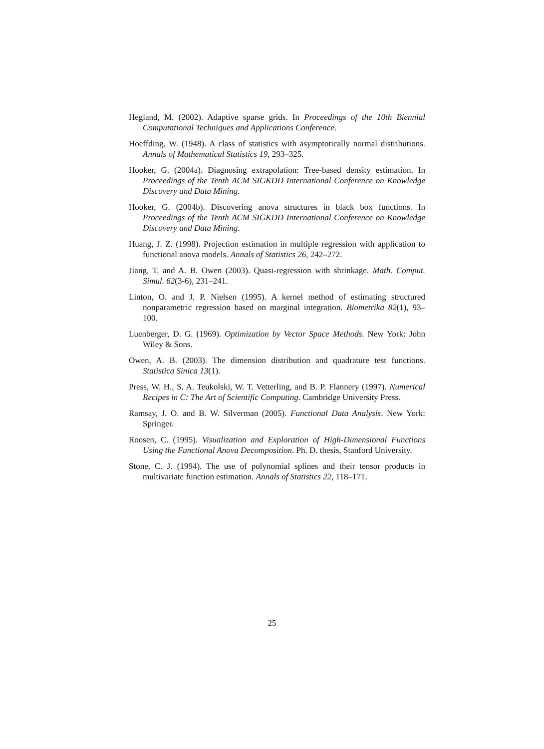Hegland, M. (2002). Adaptive sparse grids. In Proceedings of the 10th Biennial Computational Techniques and Applications Conference.
Hoeffding, W. (1948). A class of statistics with asymptotically normal distributions. Annals of Mathematical Statistics 19, 293–325.
Hooker, G. (2004a). Diagnosing extrapolation: Tree-based density estimation. In Proceedings of the Tenth ACM SIGKDD International Conference on Knowledge Discovery and Data Mining.
Hooker, G. (2004b). Discovering anova structures in black box functions. In Proceedings of the Tenth ACM SIGKDD International Conference on Knowledge Discovery and Data Mining.
Huang, J. Z. (1998). Projection estimation in multiple regression with application to functional anova models. Annals of Statistics 26, 242–272.
Jiang, T. and A. B. Owen (2003). Quasi-regression with shrinkage. Math. Comput. Simul. 62(3-6), 231–241.
Linton, O. and J. P. Nielsen (1995). A kernel method of estimating structured nonparametric regression based on marginal integration. Biometrika 82(1), 93–100.
Luenberger, D. G. (1969). Optimization by Vector Space Methods. New York: John Wiley & Sons.
Owen, A. B. (2003). The dimension distribution and quadrature test functions. Statistica Sinica 13(1).
Press, W. H., S. A. Teukolski, W. T. Vetterling, and B. P. Flannery (1997). Numerical Recipes in C: The Art of Scientific Computing. Cambridge University Press.
Ramsay, J. O. and B. W. Silverman (2005). Functional Data Analysis. New York: Springer.
Roosen, C. (1995). Visualization and Exploration of High-Dimensional Functions Using the Functional Anova Decomposition. Ph. D. thesis, Stanford University.
Stone, C. J. (1994). The use of polynomial splines and their tensor products in multivariate function estimation. Annals of Statistics 22, 118–171.
25